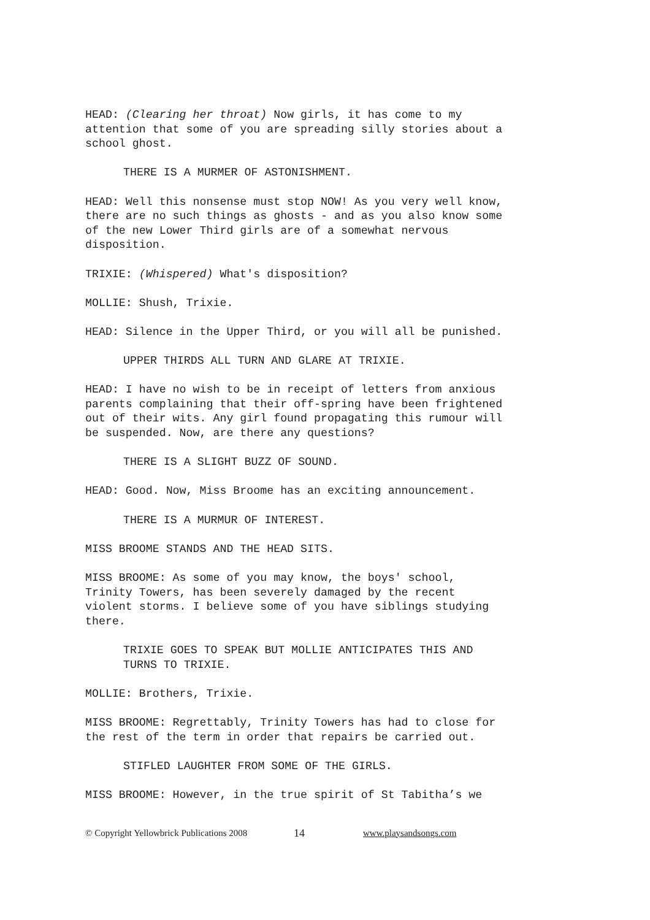HEAD: (Clearing her throat) Now girls, it has come to my
attention that some of you are spreading silly stories about a
school ghost.
THERE IS A MURMER OF ASTONISHMENT.
HEAD: Well this nonsense must stop NOW! As you very well know,
there are no such things as ghosts - and as you also know some
of the new Lower Third girls are of a somewhat nervous
disposition.
TRIXIE: (Whispered) What's disposition?
MOLLIE: Shush, Trixie.
HEAD: Silence in the Upper Third, or you will all be punished.
UPPER THIRDS ALL TURN AND GLARE AT TRIXIE.
HEAD: I have no wish to be in receipt of letters from anxious
parents complaining that their off-spring have been frightened
out of their wits. Any girl found propagating this rumour will
be suspended. Now, are there any questions?
THERE IS A SLIGHT BUZZ OF SOUND.
HEAD: Good. Now, Miss Broome has an exciting announcement.
THERE IS A MURMUR OF INTEREST.
MISS BROOME STANDS AND THE HEAD SITS.
MISS BROOME: As some of you may know, the boys' school,
Trinity Towers, has been severely damaged by the recent
violent storms. I believe some of you have siblings studying
there.
TRIXIE GOES TO SPEAK BUT MOLLIE ANTICIPATES THIS AND
TURNS TO TRIXIE.
MOLLIE: Brothers, Trixie.
MISS BROOME: Regrettably, Trinity Towers has had to close for
the rest of the term in order that repairs be carried out.
STIFLED LAUGHTER FROM SOME OF THE GIRLS.
MISS BROOME: However, in the true spirit of St Tabitha’s we
© Copyright Yellowbrick Publications 2008 14 www.playsandsongs.com